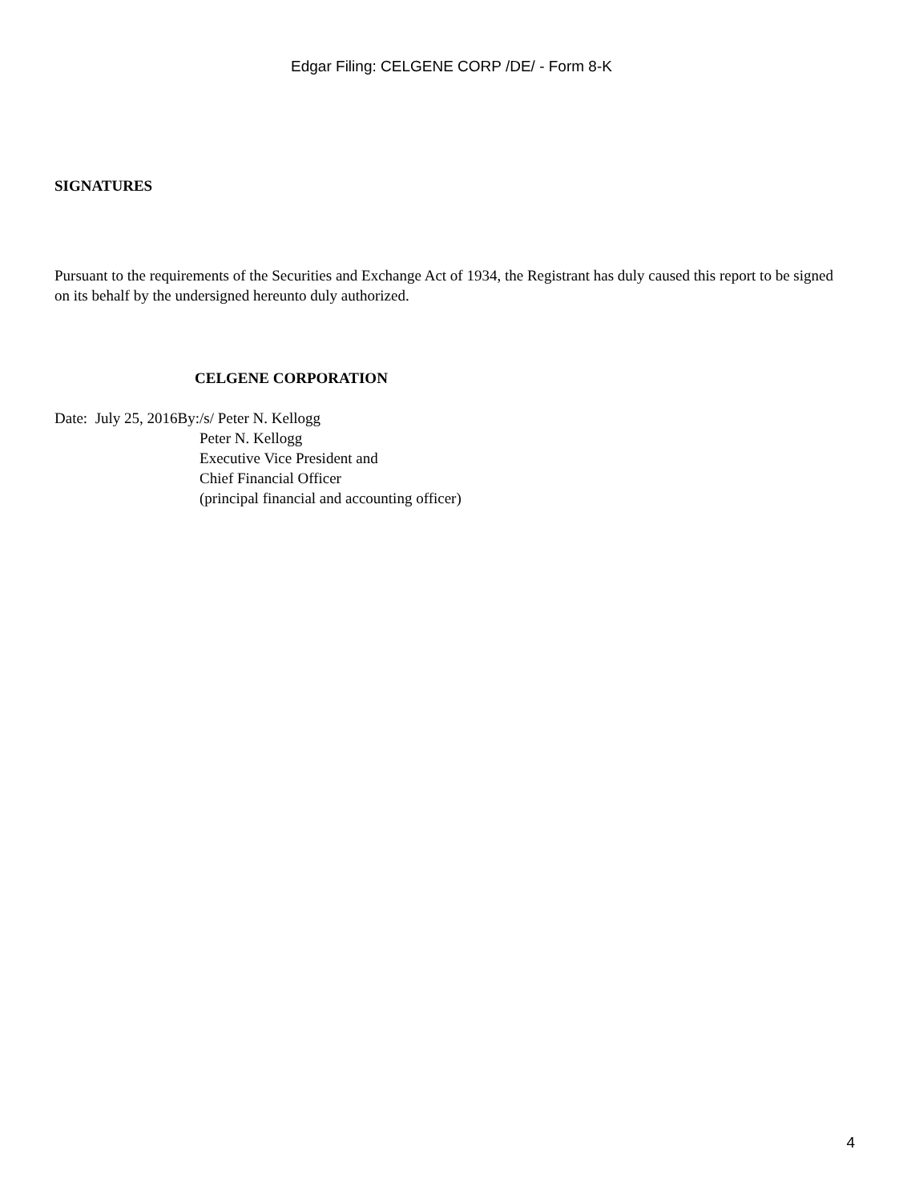Edgar Filing: CELGENE CORP /DE/ - Form 8-K
SIGNATURES
Pursuant to the requirements of the Securities and Exchange Act of 1934, the Registrant has duly caused this report to be signed on its behalf by the undersigned hereunto duly authorized.
CELGENE CORPORATION
| Date: July 25, 2016 | By: | /s/ Peter N. Kellogg |
| | | Peter N. Kellogg |
| | | Executive Vice President and |
| | | Chief Financial Officer |
| | | (principal financial and accounting officer) |
4